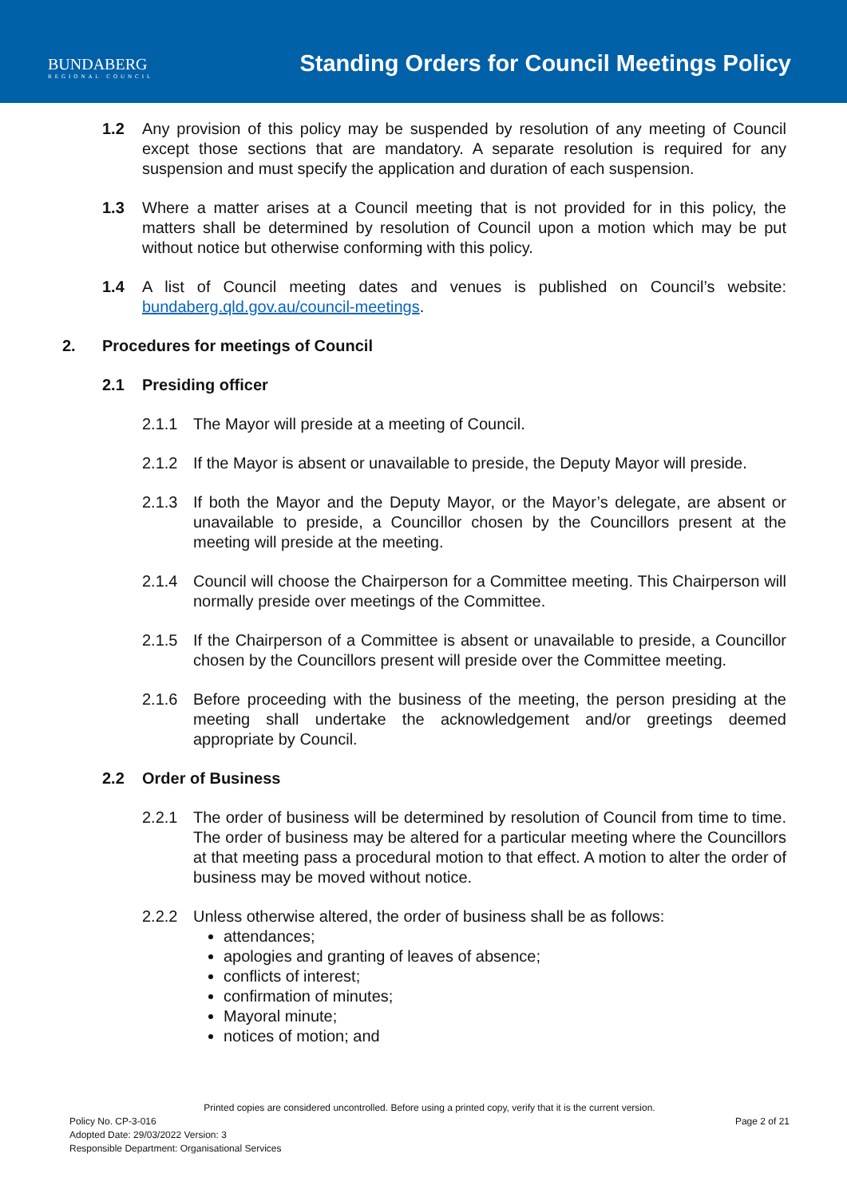BUNDABERG
REGIONAL COUNCIL
Standing Orders for Council Meetings Policy
1.2 Any provision of this policy may be suspended by resolution of any meeting of Council except those sections that are mandatory. A separate resolution is required for any suspension and must specify the application and duration of each suspension.
1.3 Where a matter arises at a Council meeting that is not provided for in this policy, the matters shall be determined by resolution of Council upon a motion which may be put without notice but otherwise conforming with this policy.
1.4 A list of Council meeting dates and venues is published on Council’s website: bundaberg.qld.gov.au/council-meetings.
2. Procedures for meetings of Council
2.1 Presiding officer
2.1.1 The Mayor will preside at a meeting of Council.
2.1.2 If the Mayor is absent or unavailable to preside, the Deputy Mayor will preside.
2.1.3 If both the Mayor and the Deputy Mayor, or the Mayor’s delegate, are absent or unavailable to preside, a Councillor chosen by the Councillors present at the meeting will preside at the meeting.
2.1.4 Council will choose the Chairperson for a Committee meeting. This Chairperson will normally preside over meetings of the Committee.
2.1.5 If the Chairperson of a Committee is absent or unavailable to preside, a Councillor chosen by the Councillors present will preside over the Committee meeting.
2.1.6 Before proceeding with the business of the meeting, the person presiding at the meeting shall undertake the acknowledgement and/or greetings deemed appropriate by Council.
2.2 Order of Business
2.2.1 The order of business will be determined by resolution of Council from time to time. The order of business may be altered for a particular meeting where the Councillors at that meeting pass a procedural motion to that effect. A motion to alter the order of business may be moved without notice.
2.2.2 Unless otherwise altered, the order of business shall be as follows:
attendances;
apologies and granting of leaves of absence;
conflicts of interest;
confirmation of minutes;
Mayoral minute;
notices of motion; and
Printed copies are considered uncontrolled. Before using a printed copy, verify that it is the current version.
Policy No. CP-3-016 Page 2 of 21
Adopted Date: 29/03/2022 Version: 3
Responsible Department: Organisational Services